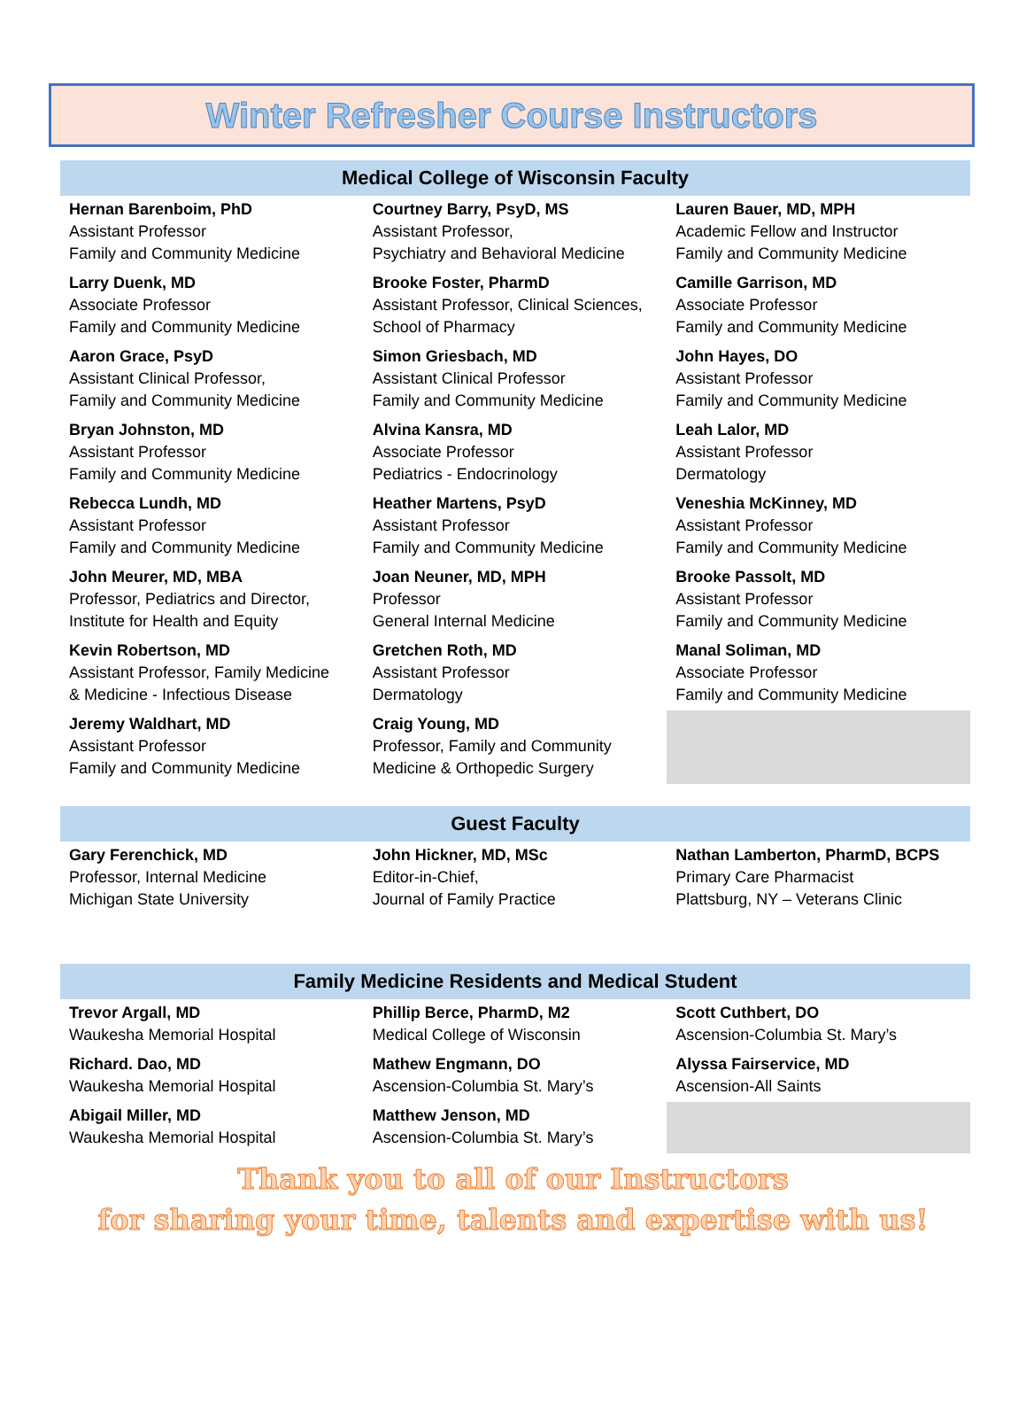Winter Refresher Course Instructors
| Medical College of Wisconsin Faculty | | |
| --- | --- | --- |
| Hernan Barenboim, PhD Assistant Professor Family and Community Medicine | Courtney Barry, PsyD, MS Assistant Professor, Psychiatry and Behavioral Medicine | Lauren Bauer, MD, MPH Academic Fellow and Instructor Family and Community Medicine |
| Larry Duenk, MD Associate Professor Family and Community Medicine | Brooke Foster, PharmD Assistant Professor, Clinical Sciences, School of Pharmacy | Camille Garrison, MD Associate Professor Family and Community Medicine |
| Aaron Grace, PsyD Assistant Clinical Professor, Family and Community Medicine | Simon Griesbach, MD Assistant Clinical Professor Family and Community Medicine | John Hayes, DO Assistant Professor Family and Community Medicine |
| Bryan Johnston, MD Assistant Professor Family and Community Medicine | Alvina Kansra, MD Associate Professor Pediatrics - Endocrinology | Leah Lalor, MD Assistant Professor Dermatology |
| Rebecca Lundh, MD Assistant Professor Family and Community Medicine | Heather Martens, PsyD Assistant Professor Family and Community Medicine | Veneshia McKinney, MD Assistant Professor Family and Community Medicine |
| John Meurer, MD, MBA Professor, Pediatrics and Director, Institute for Health and Equity | Joan Neuner, MD, MPH Professor General Internal Medicine | Brooke Passolt, MD Assistant Professor Family and Community Medicine |
| Kevin Robertson, MD Assistant Professor, Family Medicine & Medicine - Infectious Disease | Gretchen Roth, MD Assistant Professor Dermatology | Manal Soliman, MD Associate Professor Family and Community Medicine |
| Jeremy Waldhart, MD Assistant Professor Family and Community Medicine | Craig Young, MD Professor, Family and Community Medicine & Orthopedic Surgery | |
| Guest Faculty | | |
| --- | --- | --- |
| Gary Ferenchick, MD Professor, Internal Medicine Michigan State University | John Hickner, MD, MSc Editor-in-Chief, Journal of Family Practice | Nathan Lamberton, PharmD, BCPS Primary Care Pharmacist Plattsburg, NY – Veterans Clinic |
| Family Medicine Residents and Medical Student | | |
| --- | --- | --- |
| Trevor Argall, MD Waukesha Memorial Hospital | Phillip Berce, PharmD, M2 Medical College of Wisconsin | Scott Cuthbert, DO Ascension-Columbia St. Mary’s |
| Richard. Dao, MD Waukesha Memorial Hospital | Mathew Engmann, DO Ascension-Columbia St. Mary’s | Alyssa Fairservice, MD Ascension-All Saints |
| Abigail Miller, MD Waukesha Memorial Hospital | Matthew Jenson, MD Ascension-Columbia St. Mary’s | |
Thank you to all of our Instructors
for sharing your time, talents and expertise with us!